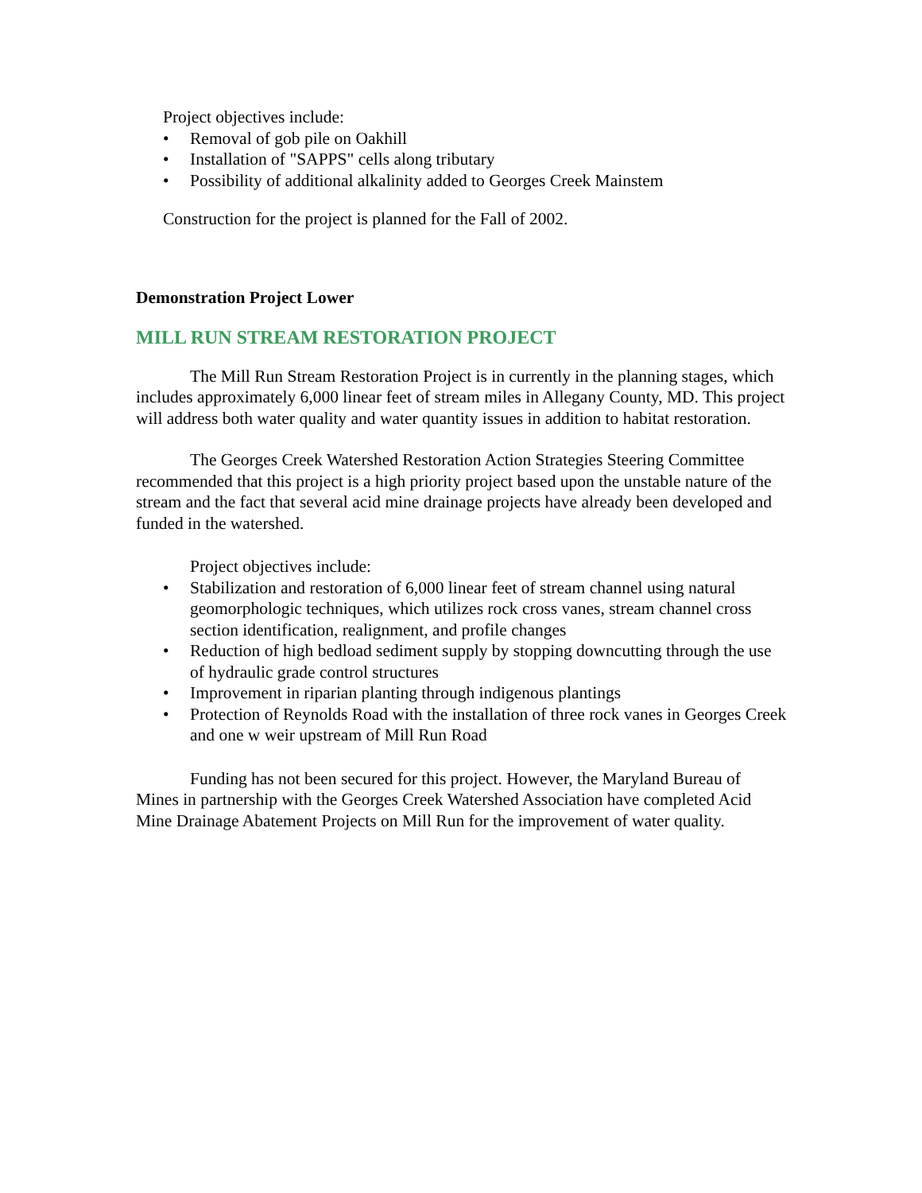Project objectives include:
• Removal of gob pile on Oakhill
• Installation of "SAPPS" cells along tributary
• Possibility of additional alkalinity added to Georges Creek Mainstem
Construction for the project is planned for the Fall of 2002.
Demonstration Project Lower
MILL RUN STREAM RESTORATION PROJECT
The Mill Run Stream Restoration Project is in currently in the planning stages, which includes approximately 6,000 linear feet of stream miles in Allegany County, MD. This project will address both water quality and water quantity issues in addition to habitat restoration.
The Georges Creek Watershed Restoration Action Strategies Steering Committee recommended that this project is a high priority project based upon the unstable nature of the stream and the fact that several acid mine drainage projects have already been developed and funded in the watershed.
Project objectives include:
• Stabilization and restoration of 6,000 linear feet of stream channel using natural geomorphologic techniques, which utilizes rock cross vanes, stream channel cross section identification, realignment, and profile changes
• Reduction of high bedload sediment supply by stopping downcutting through the use of hydraulic grade control structures
• Improvement in riparian planting through indigenous plantings
• Protection of Reynolds Road with the installation of three rock vanes in Georges Creek and one w weir upstream of Mill Run Road
Funding has not been secured for this project. However, the Maryland Bureau of Mines in partnership with the Georges Creek Watershed Association have completed Acid Mine Drainage Abatement Projects on Mill Run for the improvement of water quality.